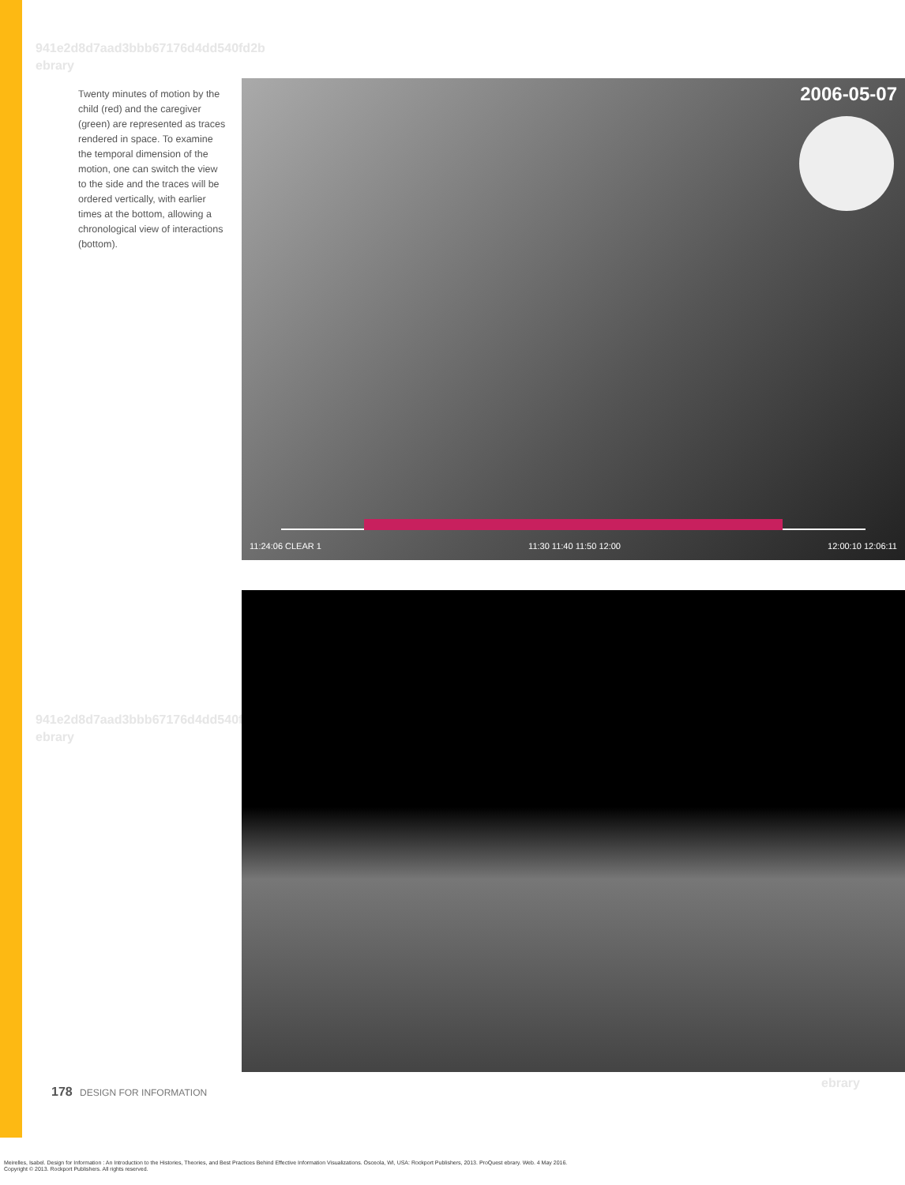941e2d8d7aad3bbb67176d4dd540fd2b
ebrary
Twenty minutes of motion by the child (red) and the caregiver (green) are represented as traces rendered in space. To examine the temporal dimension of the motion, one can switch the view to the side and the traces will be ordered vertically, with earlier times at the bottom, allowing a chronological view of interactions (bottom).
2006-05-07
11:24:06 CLEAR 1 11:30 11:40 11:50 12:00 12:00:10 12:06:11
941e2d8d7aad3bbb67176d4dd540fd2b
ebrary
ebrary
178 DESIGN FOR INFORMATION
Meirelles, Isabel. Design for Information : An Introduction to the Histories, Theories, and Best Practices Behind Effective Information Visualizations. Osceola, WI, USA: Rockport Publishers, 2013. ProQuest ebrary. Web. 4 May 2016.
Copyright © 2013. Rockport Publishers. All rights reserved.